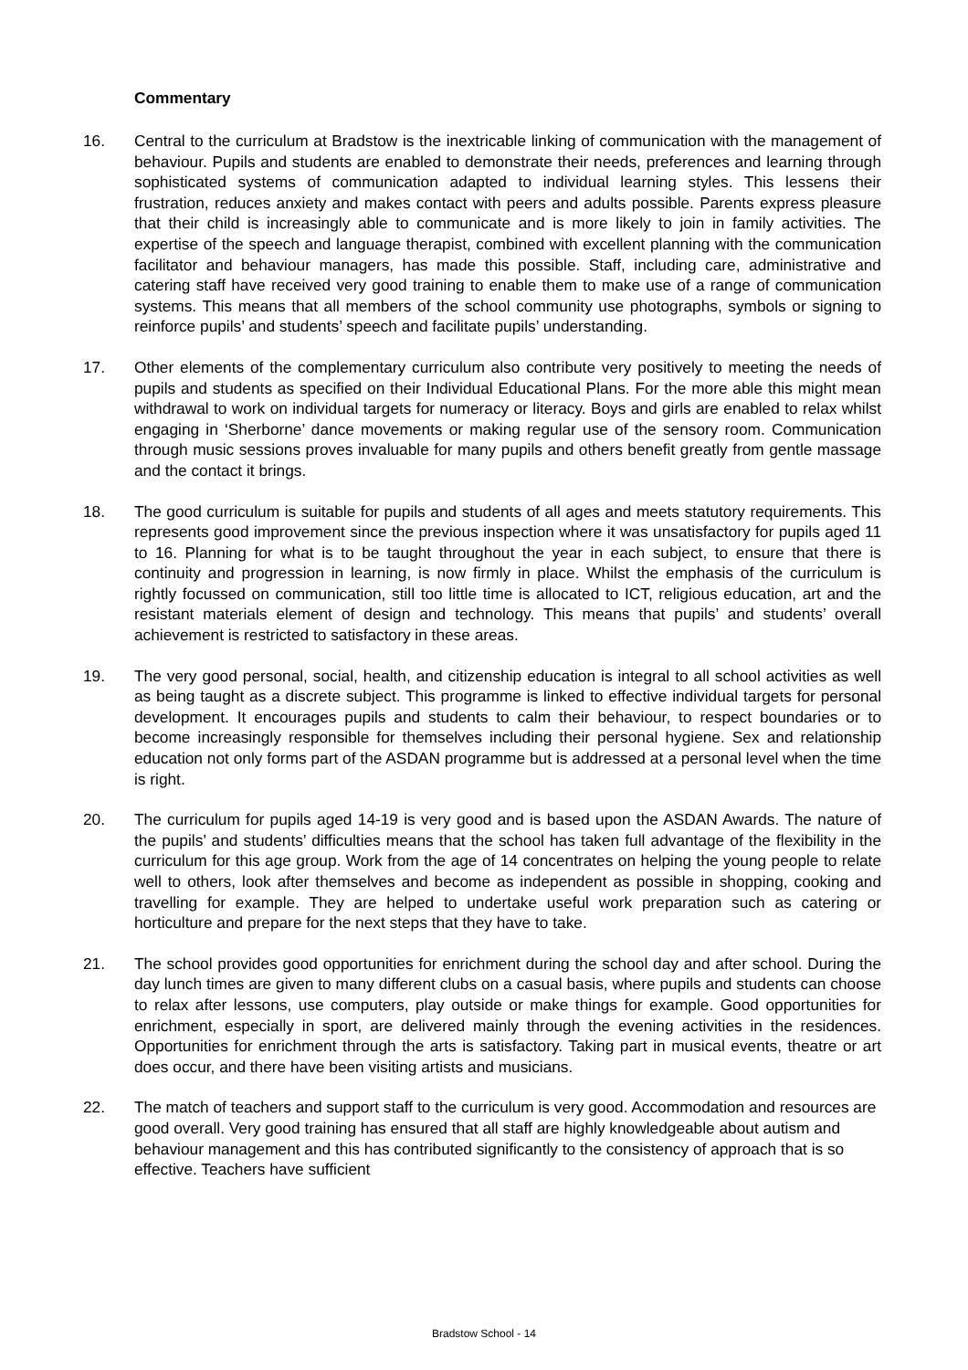Commentary
16. Central to the curriculum at Bradstow is the inextricable linking of communication with the management of behaviour. Pupils and students are enabled to demonstrate their needs, preferences and learning through sophisticated systems of communication adapted to individual learning styles. This lessens their frustration, reduces anxiety and makes contact with peers and adults possible. Parents express pleasure that their child is increasingly able to communicate and is more likely to join in family activities. The expertise of the speech and language therapist, combined with excellent planning with the communication facilitator and behaviour managers, has made this possible. Staff, including care, administrative and catering staff have received very good training to enable them to make use of a range of communication systems. This means that all members of the school community use photographs, symbols or signing to reinforce pupils’ and students’ speech and facilitate pupils’ understanding.
17. Other elements of the complementary curriculum also contribute very positively to meeting the needs of pupils and students as specified on their Individual Educational Plans. For the more able this might mean withdrawal to work on individual targets for numeracy or literacy. Boys and girls are enabled to relax whilst engaging in ‘Sherborne’ dance movements or making regular use of the sensory room. Communication through music sessions proves invaluable for many pupils and others benefit greatly from gentle massage and the contact it brings.
18. The good curriculum is suitable for pupils and students of all ages and meets statutory requirements. This represents good improvement since the previous inspection where it was unsatisfactory for pupils aged 11 to 16. Planning for what is to be taught throughout the year in each subject, to ensure that there is continuity and progression in learning, is now firmly in place. Whilst the emphasis of the curriculum is rightly focussed on communication, still too little time is allocated to ICT, religious education, art and the resistant materials element of design and technology. This means that pupils’ and students’ overall achievement is restricted to satisfactory in these areas.
19. The very good personal, social, health, and citizenship education is integral to all school activities as well as being taught as a discrete subject. This programme is linked to effective individual targets for personal development. It encourages pupils and students to calm their behaviour, to respect boundaries or to become increasingly responsible for themselves including their personal hygiene. Sex and relationship education not only forms part of the ASDAN programme but is addressed at a personal level when the time is right.
20. The curriculum for pupils aged 14-19 is very good and is based upon the ASDAN Awards. The nature of the pupils’ and students’ difficulties means that the school has taken full advantage of the flexibility in the curriculum for this age group. Work from the age of 14 concentrates on helping the young people to relate well to others, look after themselves and become as independent as possible in shopping, cooking and travelling for example. They are helped to undertake useful work preparation such as catering or horticulture and prepare for the next steps that they have to take.
21. The school provides good opportunities for enrichment during the school day and after school. During the day lunch times are given to many different clubs on a casual basis, where pupils and students can choose to relax after lessons, use computers, play outside or make things for example. Good opportunities for enrichment, especially in sport, are delivered mainly through the evening activities in the residences. Opportunities for enrichment through the arts is satisfactory. Taking part in musical events, theatre or art does occur, and there have been visiting artists and musicians.
22. The match of teachers and support staff to the curriculum is very good. Accommodation and resources are good overall. Very good training has ensured that all staff are highly knowledgeable about autism and behaviour management and this has contributed significantly to the consistency of approach that is so effective. Teachers have sufficient
Bradstow School - 14